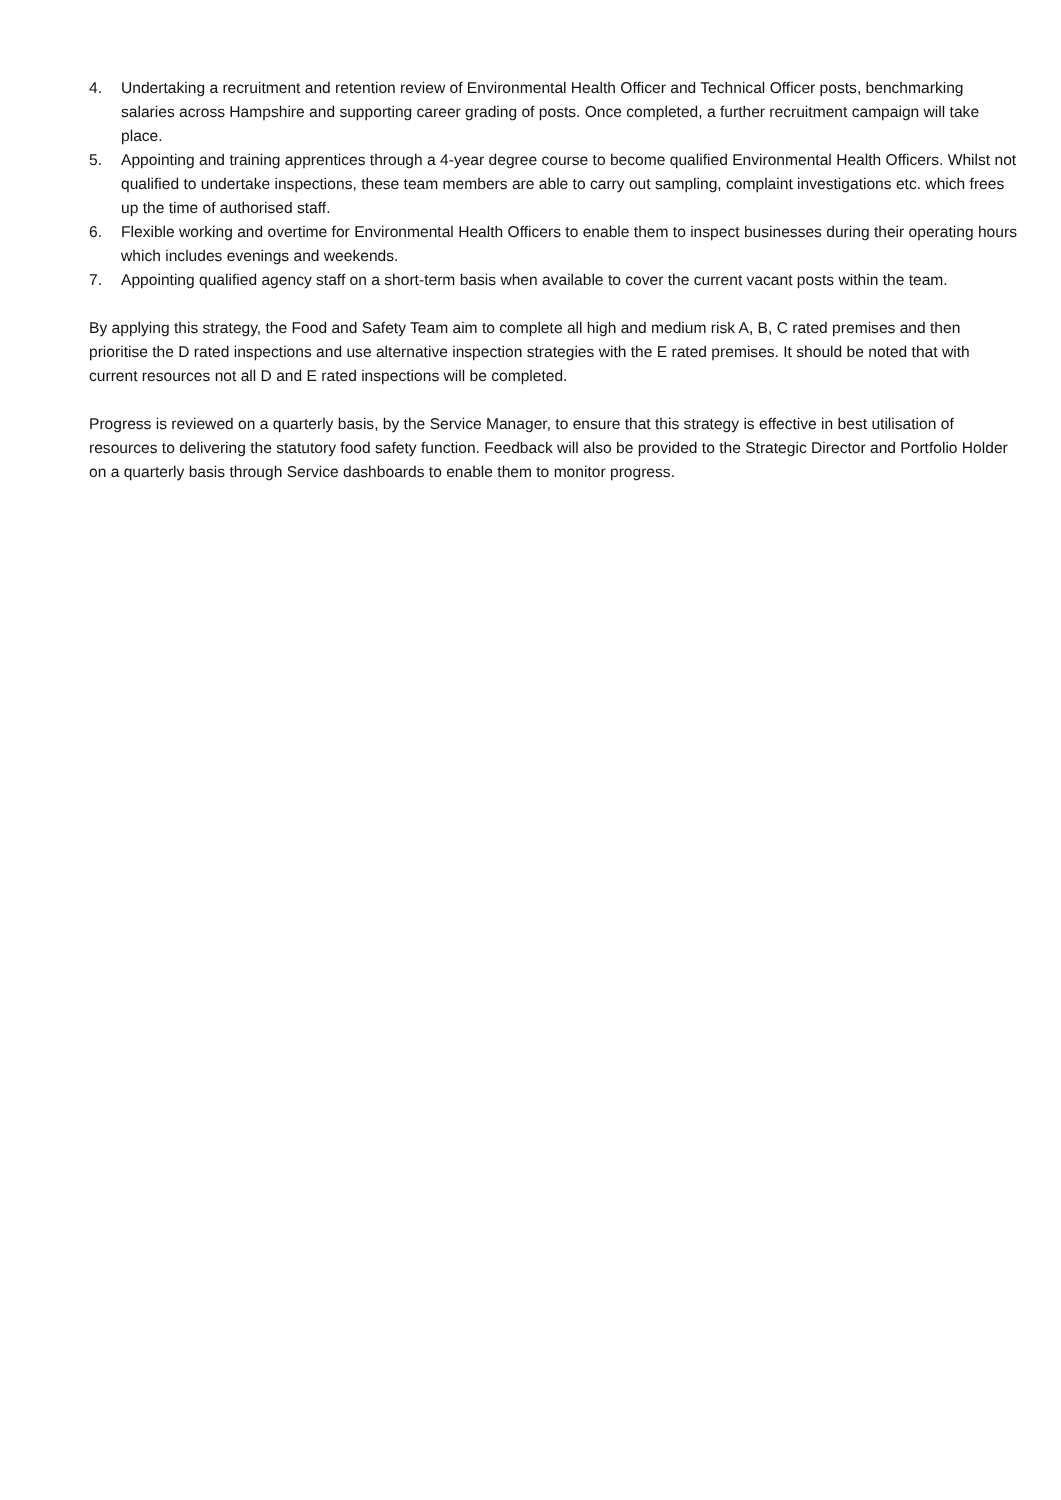4. Undertaking a recruitment and retention review of Environmental Health Officer and Technical Officer posts, benchmarking salaries across Hampshire and supporting career grading of posts. Once completed, a further recruitment campaign will take place.
5. Appointing and training apprentices through a 4-year degree course to become qualified Environmental Health Officers. Whilst not qualified to undertake inspections, these team members are able to carry out sampling, complaint investigations etc. which frees up the time of authorised staff.
6. Flexible working and overtime for Environmental Health Officers to enable them to inspect businesses during their operating hours which includes evenings and weekends.
7. Appointing qualified agency staff on a short-term basis when available to cover the current vacant posts within the team.
By applying this strategy, the Food and Safety Team aim to complete all high and medium risk A, B, C rated premises and then prioritise the D rated inspections and use alternative inspection strategies with the E rated premises. It should be noted that with current resources not all D and E rated inspections will be completed.
Progress is reviewed on a quarterly basis, by the Service Manager, to ensure that this strategy is effective in best utilisation of resources to delivering the statutory food safety function. Feedback will also be provided to the Strategic Director and Portfolio Holder on a quarterly basis through Service dashboards to enable them to monitor progress.